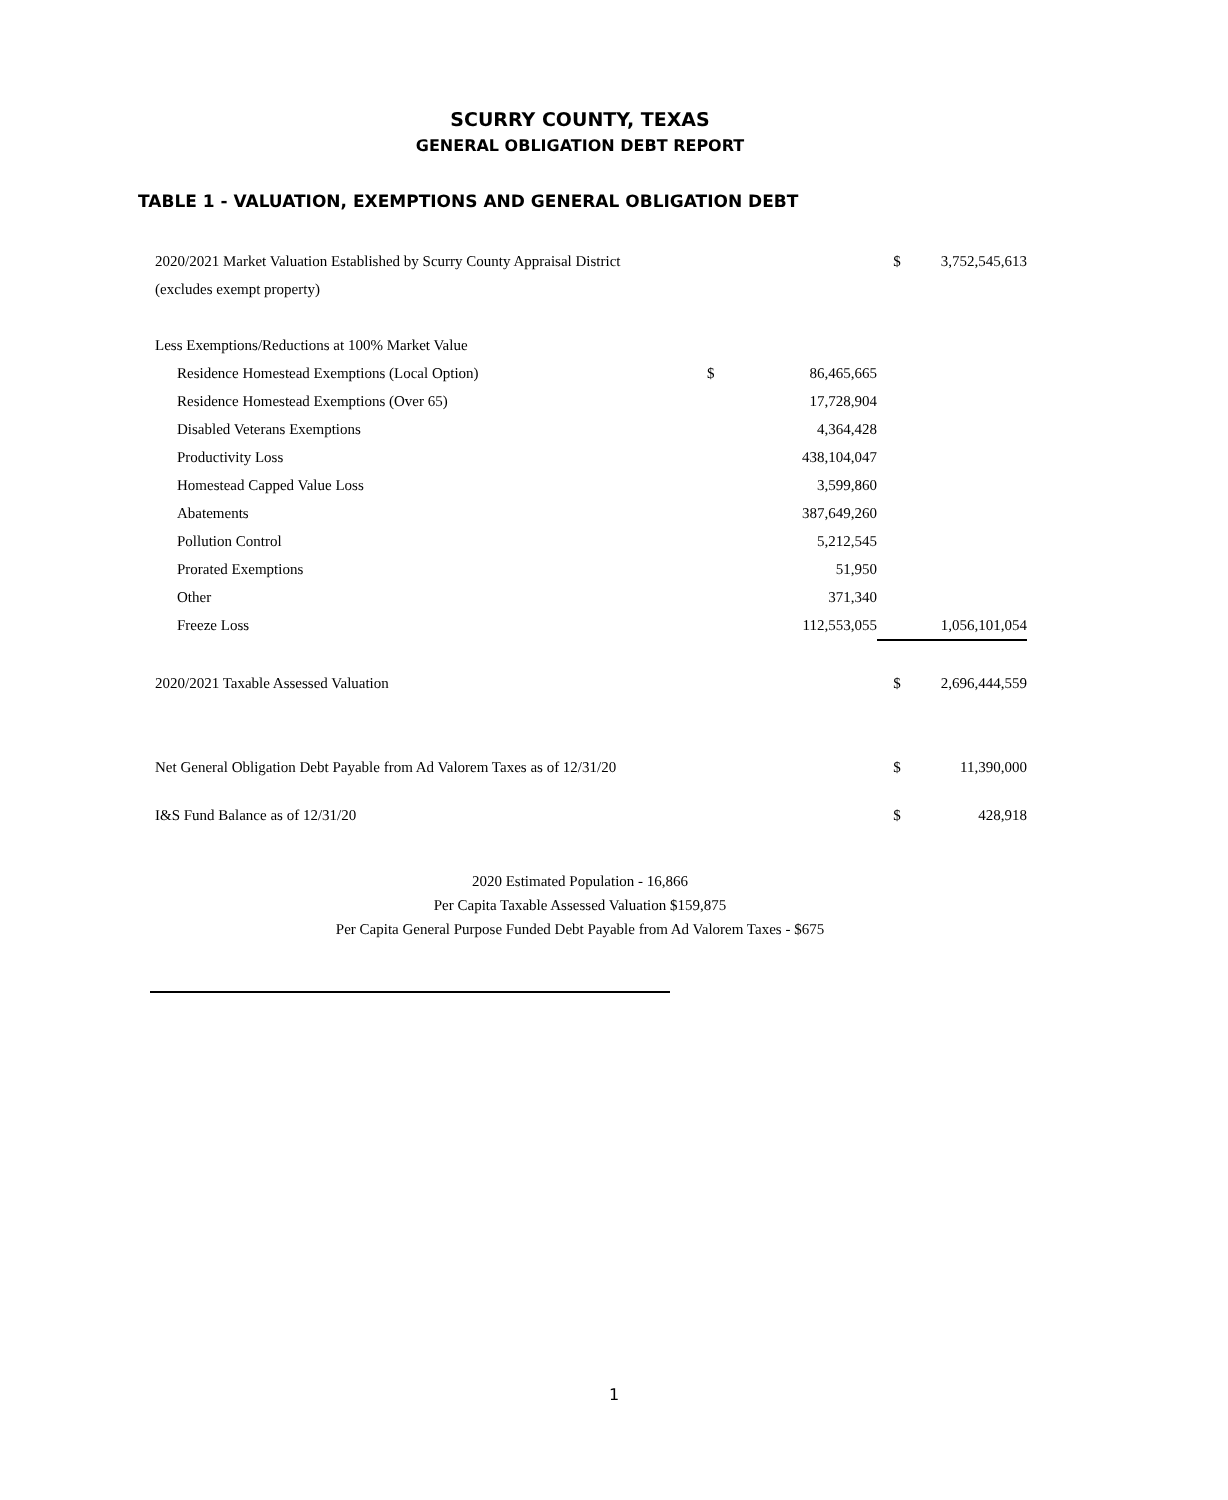SCURRY COUNTY, TEXAS
GENERAL OBLIGATION DEBT REPORT
TABLE 1 - VALUATION, EXEMPTIONS AND GENERAL OBLIGATION DEBT
| 2020/2021 Market Valuation Established by Scurry County Appraisal District | | | $ | 3,752,545,613 |
| (excludes exempt property) | | | | |
| Less Exemptions/Reductions at 100% Market Value | | | | |
| Residence Homestead Exemptions (Local Option) | $ | 86,465,665 | | |
| Residence Homestead Exemptions (Over 65) | | 17,728,904 | | |
| Disabled Veterans Exemptions | | 4,364,428 | | |
| Productivity Loss | | 438,104,047 | | |
| Homestead Capped Value Loss | | 3,599,860 | | |
| Abatements | | 387,649,260 | | |
| Pollution Control | | 5,212,545 | | |
| Prorated Exemptions | | 51,950 | | |
| Other | | 371,340 | | |
| Freeze Loss | | 112,553,055 | | 1,056,101,054 |
| 2020/2021 Taxable Assessed Valuation | | | $ | 2,696,444,559 |
| Net General Obligation Debt Payable from Ad Valorem Taxes as of 12/31/20 | | | $ | 11,390,000 |
| I&S Fund Balance as of 12/31/20 | | | $ | 428,918 |
2020 Estimated Population - 16,866
Per Capita Taxable Assessed Valuation $159,875
Per Capita General Purpose Funded Debt Payable from Ad Valorem Taxes - $675
1